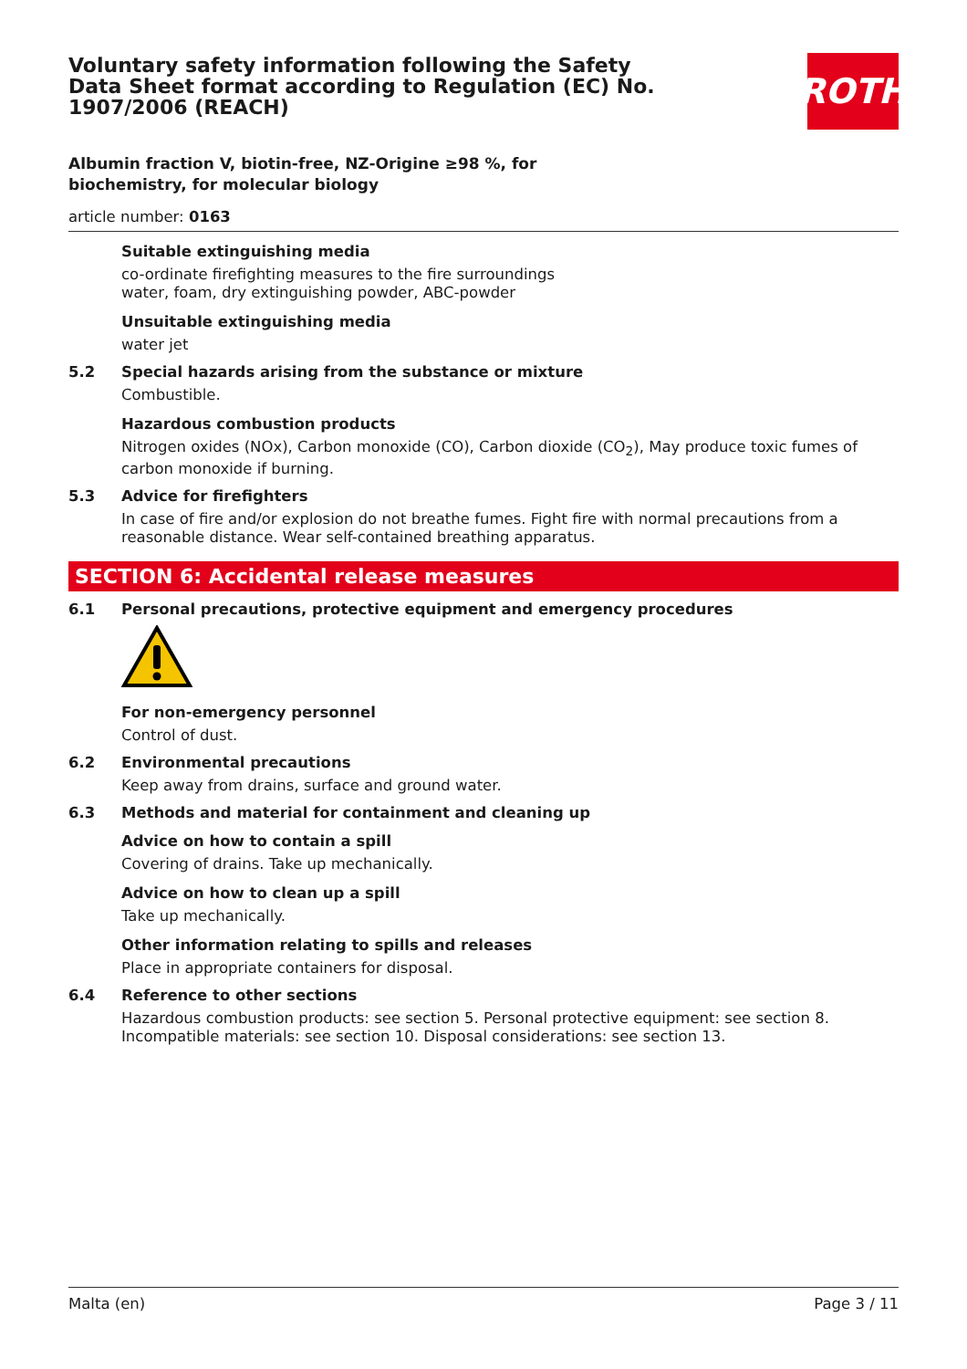Voluntary safety information following the Safety Data Sheet format according to Regulation (EC) No. 1907/2006 (REACH)
ROTH
Albumin fraction V, biotin-free, NZ-Origine ≥98 %, for biochemistry, for molecular biology
article number: 0163
Suitable extinguishing media
co-ordinate firefighting measures to the fire surroundings
water, foam, dry extinguishing powder, ABC-powder
Unsuitable extinguishing media
water jet
5.2 Special hazards arising from the substance or mixture
Combustible.
Hazardous combustion products
Nitrogen oxides (NOx), Carbon monoxide (CO), Carbon dioxide (CO<sub>2</sub>), May produce toxic fumes of carbon monoxide if burning.
5.3 Advice for firefighters
In case of fire and/or explosion do not breathe fumes. Fight fire with normal precautions from a reasonable distance. Wear self-contained breathing apparatus.
SECTION 6: Accidental release measures
6.1 Personal precautions, protective equipment and emergency procedures
For non-emergency personnel
Control of dust.
6.2 Environmental precautions
Keep away from drains, surface and ground water.
6.3 Methods and material for containment and cleaning up
Advice on how to contain a spill
Covering of drains. Take up mechanically.
Advice on how to clean up a spill
Take up mechanically.
Other information relating to spills and releases
Place in appropriate containers for disposal.
6.4 Reference to other sections
Hazardous combustion products: see section 5. Personal protective equipment: see section 8. Incompatible materials: see section 10. Disposal considerations: see section 13.
Malta (en) Page 3 / 11